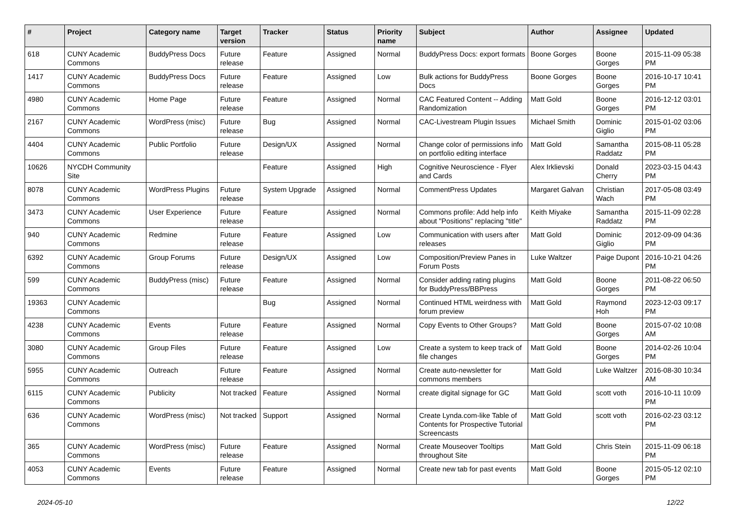| # | Project | Category name | Target version | Tracker | Status | Priority name | Subject | Author | Assignee | Updated |
| --- | --- | --- | --- | --- | --- | --- | --- | --- | --- | --- |
| 618 | CUNY Academic Commons | BuddyPress Docs | Future release | Feature | Assigned | Normal | BuddyPress Docs: export formats | Boone Gorges | Boone Gorges | 2015-11-09 05:38 PM |
| 1417 | CUNY Academic Commons | BuddyPress Docs | Future release | Feature | Assigned | Low | Bulk actions for BuddyPress Docs | Boone Gorges | Boone Gorges | 2016-10-17 10:41 PM |
| 4980 | CUNY Academic Commons | Home Page | Future release | Feature | Assigned | Normal | CAC Featured Content -- Adding Randomization | Matt Gold | Boone Gorges | 2016-12-12 03:01 PM |
| 2167 | CUNY Academic Commons | WordPress (misc) | Future release | Bug | Assigned | Normal | CAC-Livestream Plugin Issues | Michael Smith | Dominic Giglio | 2015-01-02 03:06 PM |
| 4404 | CUNY Academic Commons | Public Portfolio | Future release | Design/UX | Assigned | Normal | Change color of permissions info on portfolio editing interface | Matt Gold | Samantha Raddatz | 2015-08-11 05:28 PM |
| 10626 | NYCDH Community Site | | | Feature | Assigned | High | Cognitive Neuroscience - Flyer and Cards | Alex Irklievski | Donald Cherry | 2023-03-15 04:43 PM |
| 8078 | CUNY Academic Commons | WordPress Plugins | Future release | System Upgrade | Assigned | Normal | CommentPress Updates | Margaret Galvan | Christian Wach | 2017-05-08 03:49 PM |
| 3473 | CUNY Academic Commons | User Experience | Future release | Feature | Assigned | Normal | Commons profile: Add help info about "Positions" replacing "title" | Keith Miyake | Samantha Raddatz | 2015-11-09 02:28 PM |
| 940 | CUNY Academic Commons | Redmine | Future release | Feature | Assigned | Low | Communication with users after releases | Matt Gold | Dominic Giglio | 2012-09-09 04:36 PM |
| 6392 | CUNY Academic Commons | Group Forums | Future release | Design/UX | Assigned | Low | Composition/Preview Panes in Forum Posts | Luke Waltzer | Paige Dupont | 2016-10-21 04:26 PM |
| 599 | CUNY Academic Commons | BuddyPress (misc) | Future release | Feature | Assigned | Normal | Consider adding rating plugins for BuddyPress/BBPress | Matt Gold | Boone Gorges | 2011-08-22 06:50 PM |
| 19363 | CUNY Academic Commons | | | Bug | Assigned | Normal | Continued HTML weirdness with forum preview | Matt Gold | Raymond Hoh | 2023-12-03 09:17 PM |
| 4238 | CUNY Academic Commons | Events | Future release | Feature | Assigned | Normal | Copy Events to Other Groups? | Matt Gold | Boone Gorges | 2015-07-02 10:08 AM |
| 3080 | CUNY Academic Commons | Group Files | Future release | Feature | Assigned | Low | Create a system to keep track of file changes | Matt Gold | Boone Gorges | 2014-02-26 10:04 PM |
| 5955 | CUNY Academic Commons | Outreach | Future release | Feature | Assigned | Normal | Create auto-newsletter for commons members | Matt Gold | Luke Waltzer | 2016-08-30 10:34 AM |
| 6115 | CUNY Academic Commons | Publicity | Not tracked | Feature | Assigned | Normal | create digital signage for GC | Matt Gold | scott voth | 2016-10-11 10:09 PM |
| 636 | CUNY Academic Commons | WordPress (misc) | Not tracked | Support | Assigned | Normal | Create Lynda.com-like Table of Contents for Prospective Tutorial Screencasts | Matt Gold | scott voth | 2016-02-23 03:12 PM |
| 365 | CUNY Academic Commons | WordPress (misc) | Future release | Feature | Assigned | Normal | Create Mouseover Tooltips throughout Site | Matt Gold | Chris Stein | 2015-11-09 06:18 PM |
| 4053 | CUNY Academic Commons | Events | Future release | Feature | Assigned | Normal | Create new tab for past events | Matt Gold | Boone Gorges | 2015-05-12 02:10 PM |
2024-05-10 12/22